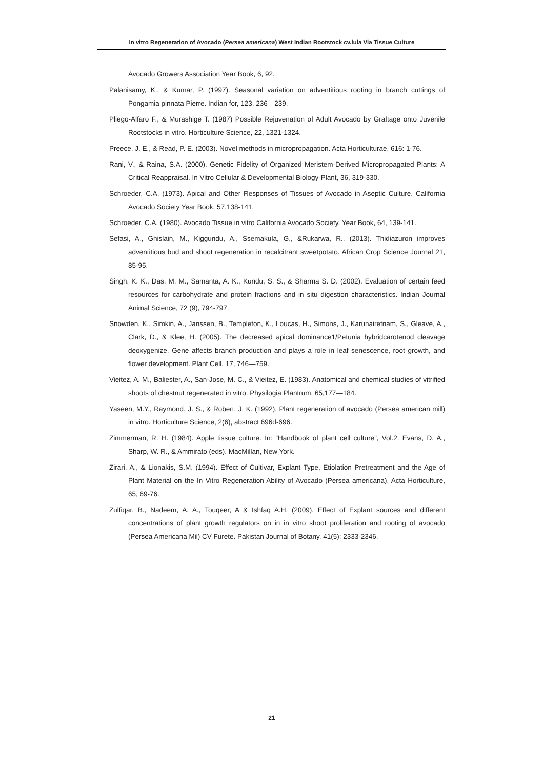In vitro Regeneration of Avocado (Persea americana) West Indian Rootstock cv.lula Via Tissue Culture
Avocado Growers Association Year Book, 6, 92.
Palanisamy, K., & Kumar, P. (1997). Seasonal variation on adventitious rooting in branch cuttings of Pongamia pinnata Pierre. Indian for, 123, 236—239.
Pliego-Alfaro F., & Murashige T. (1987) Possible Rejuvenation of Adult Avocado by Graftage onto Juvenile Rootstocks in vitro. Horticulture Science, 22, 1321-1324.
Preece, J. E., & Read, P. E. (2003). Novel methods in micropropagation. Acta Horticulturae, 616: 1-76.
Rani, V., & Raina, S.A. (2000). Genetic Fidelity of Organized Meristem-Derived Micropropagated Plants: A Critical Reappraisal. In Vitro Cellular & Developmental Biology-Plant, 36, 319-330.
Schroeder, C.A. (1973). Apical and Other Responses of Tissues of Avocado in Aseptic Culture. California Avocado Society Year Book, 57,138-141.
Schroeder, C.A. (1980). Avocado Tissue in vitro California Avocado Society. Year Book, 64, 139-141.
Sefasi, A., Ghislain, M., Kiggundu, A., Ssemakula, G., &Rukarwa, R., (2013). Thidiazuron improves adventitious bud and shoot regeneration in recalcitrant sweetpotato. African Crop Science Journal 21, 85-95.
Singh, K. K., Das, M. M., Samanta, A. K., Kundu, S. S., & Sharma S. D. (2002). Evaluation of certain feed resources for carbohydrate and protein fractions and in situ digestion characteristics. Indian Journal Animal Science, 72 (9), 794-797.
Snowden, K., Simkin, A., Janssen, B., Templeton, K., Loucas, H., Simons, J., Karunairetnam, S., Gleave, A., Clark, D., & Klee, H. (2005). The decreased apical dominance1/Petunia hybridcarotenod cleavage deoxygenize. Gene affects branch production and plays a role in leaf senescence, root growth, and flower development. Plant Cell, 17, 746—759.
Vieitez, A. M., Baliester, A., San-Jose, M. C., & Vieitez, E. (1983). Anatomical and chemical studies of vitrified shoots of chestnut regenerated in vitro. Physilogia Plantrum, 65,177—184.
Yaseen, M.Y., Raymond, J. S., & Robert, J. K. (1992). Plant regeneration of avocado (Persea american mill) in vitro. Horticulture Science, 2(6), abstract 696d-696.
Zimmerman, R. H. (1984). Apple tissue culture. In: “Handbook of plant cell culture”, Vol.2. Evans, D. A., Sharp, W. R., & Ammirato (eds). MacMillan, New York.
Zirari, A., & Lionakis, S.M. (1994). Effect of Cultivar, Explant Type, Etiolation Pretreatment and the Age of Plant Material on the In Vitro Regeneration Ability of Avocado (Persea americana). Acta Horticulture, 65, 69-76.
Zulfiqar, B., Nadeem, A. A., Touqeer, A & Ishfaq A.H. (2009). Effect of Explant sources and different concentrations of plant growth regulators on in in vitro shoot proliferation and rooting of avocado (Persea Americana Mil) CV Furete. Pakistan Journal of Botany. 41(5): 2333-2346.
21